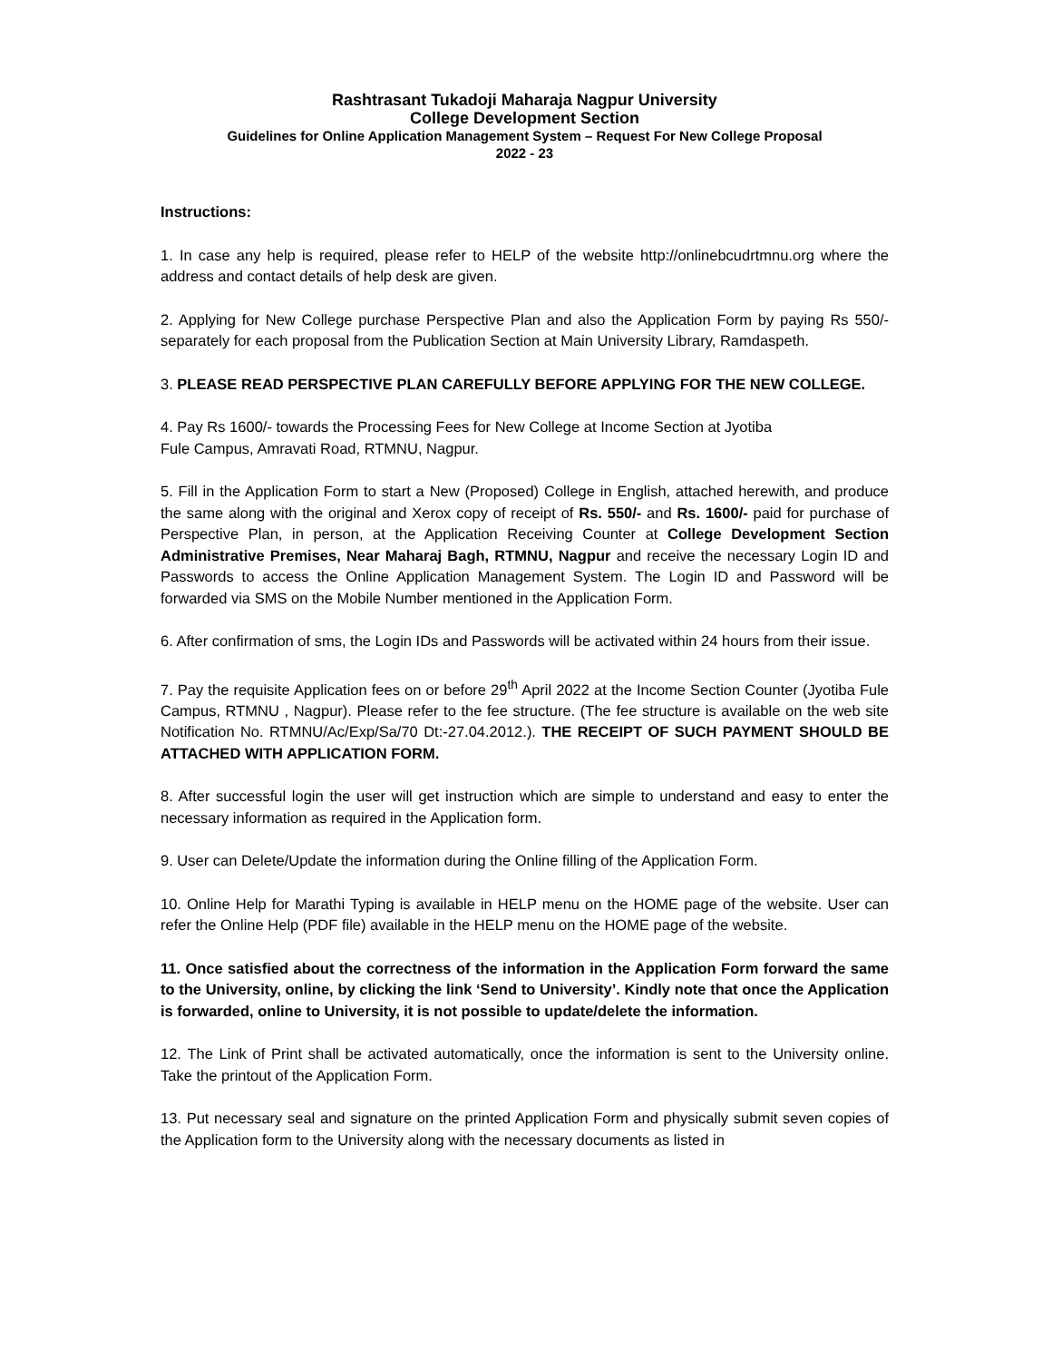Rashtrasant Tukadoji Maharaja Nagpur University
College Development Section
Guidelines for Online Application Management System – Request For New College Proposal
2022 - 23
Instructions:
1. In case any help is required, please refer to HELP of the website http://onlinebcudrtmnu.org where the address and contact details of help desk are given.
2. Applying for New College purchase Perspective Plan and also the Application Form by paying Rs 550/- separately for each proposal from the Publication Section at Main University Library, Ramdaspeth.
3. PLEASE READ PERSPECTIVE PLAN CAREFULLY BEFORE APPLYING FOR THE NEW COLLEGE.
4. Pay Rs 1600/- towards the Processing Fees for New College at Income Section at Jyotiba
Fule Campus, Amravati Road, RTMNU, Nagpur.
5. Fill in the Application Form to start a New (Proposed) College in English, attached herewith, and produce the same along with the original and Xerox copy of receipt of Rs. 550/- and Rs. 1600/- paid for purchase of Perspective Plan, in person, at the Application Receiving Counter at College Development Section Administrative Premises, Near Maharaj Bagh, RTMNU, Nagpur and receive the necessary Login ID and Passwords to access the Online Application Management System. The Login ID and Password will be forwarded via SMS on the Mobile Number mentioned in the Application Form.
6. After confirmation of sms, the Login IDs and Passwords will be activated within 24 hours from their issue.
7. Pay the requisite Application fees on or before 29<sup>th</sup> April 2022 at the Income Section Counter (Jyotiba Fule Campus, RTMNU , Nagpur). Please refer to the fee structure. (The fee structure is available on the web site Notification No. RTMNU/Ac/Exp/Sa/70 Dt:-27.04.2012.). THE RECEIPT OF SUCH PAYMENT SHOULD BE ATTACHED WITH APPLICATION FORM.
8. After successful login the user will get instruction which are simple to understand and easy to enter the necessary information as required in the Application form.
9. User can Delete/Update the information during the Online filling of the Application Form.
10. Online Help for Marathi Typing is available in HELP menu on the HOME page of the website. User can refer the Online Help (PDF file) available in the HELP menu on the HOME page of the website.
11. Once satisfied about the correctness of the information in the Application Form forward the same to the University, online, by clicking the link ‘Send to University’. Kindly note that once the Application is forwarded, online to University, it is not possible to update/delete the information.
12. The Link of Print shall be activated automatically, once the information is sent to the University online. Take the printout of the Application Form.
13. Put necessary seal and signature on the printed Application Form and physically submit seven copies of the Application form to the University along with the necessary documents as listed in